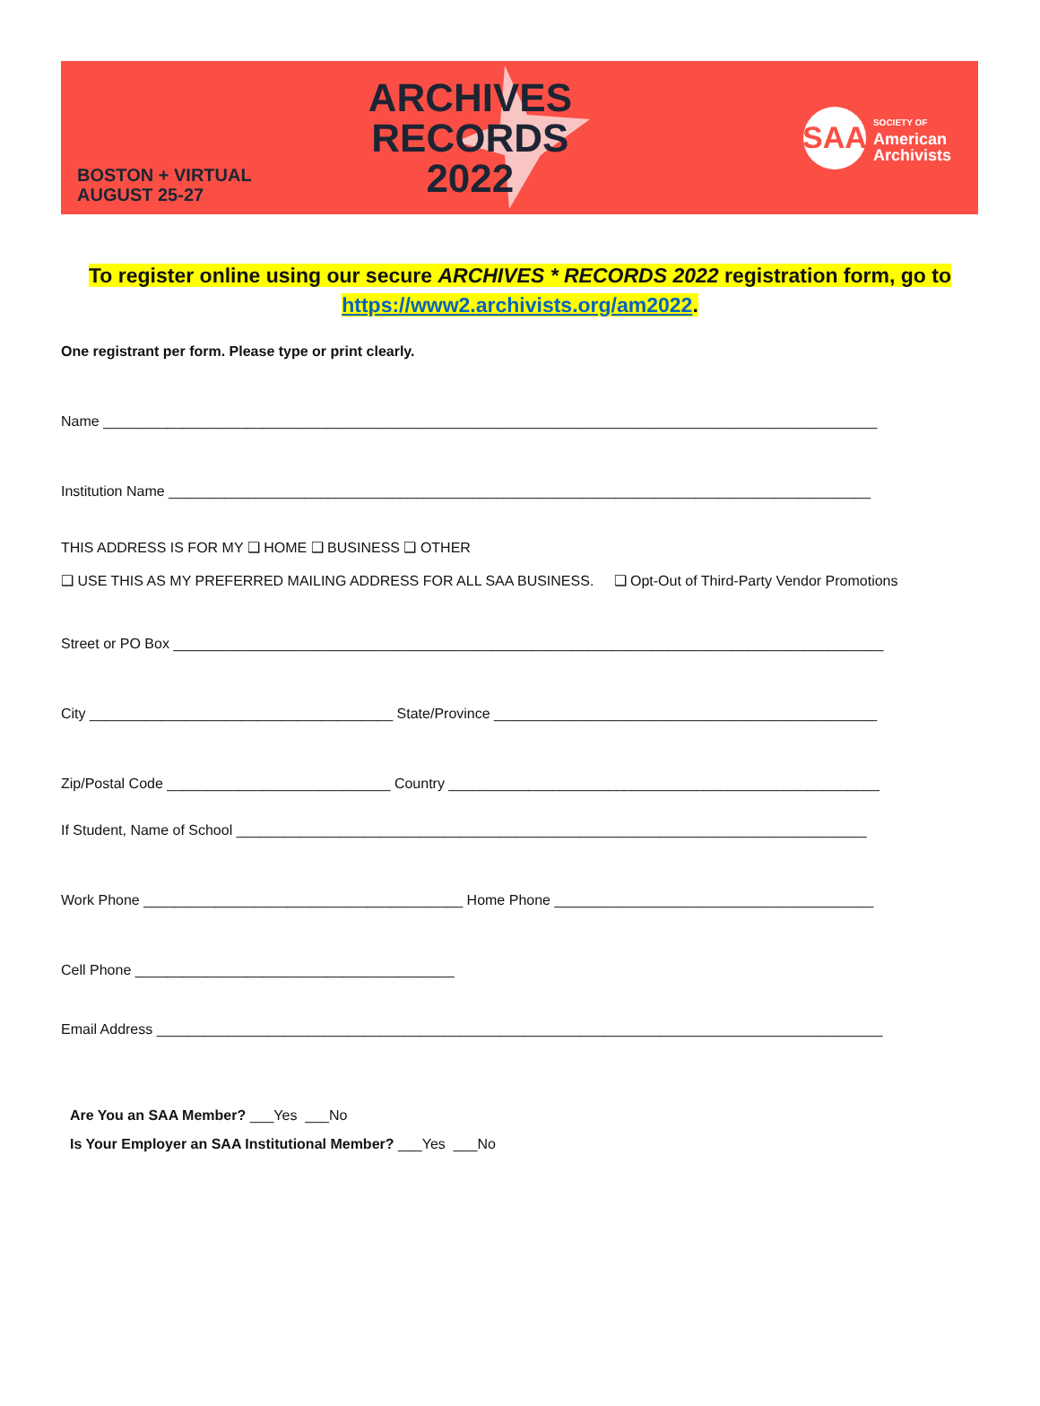BOSTON + VIRTUAL
AUGUST 25-27
ARCHIVES
RECORDS
2022
SAA
SOCIETY OF
American
Archivists
To register online using our secure ARCHIVES * RECORDS 2022 registration form, go to
https://www2.archivists.org/am2022.
One registrant per form. Please type or print clearly.
Name _________________________________________________________________________________________________
Institution Name ________________________________________________________________________________________
THIS ADDRESS IS FOR MY ❑ HOME ❑ BUSINESS ❑ OTHER
❑ USE THIS AS MY PREFERRED MAILING ADDRESS FOR ALL SAA BUSINESS. ❑ Opt-Out of Third-Party Vendor Promotions
Street or PO Box _________________________________________________________________________________________
City ______________________________________ State/Province ________________________________________________
Zip/Postal Code ____________________________ Country ______________________________________________________
If Student, Name of School _______________________________________________________________________________
Work Phone ________________________________________ Home Phone ________________________________________
Cell Phone ________________________________________
Email Address ___________________________________________________________________________________________
Are You an SAA Member? ___Yes ___No
Is Your Employer an SAA Institutional Member? ___Yes ___No